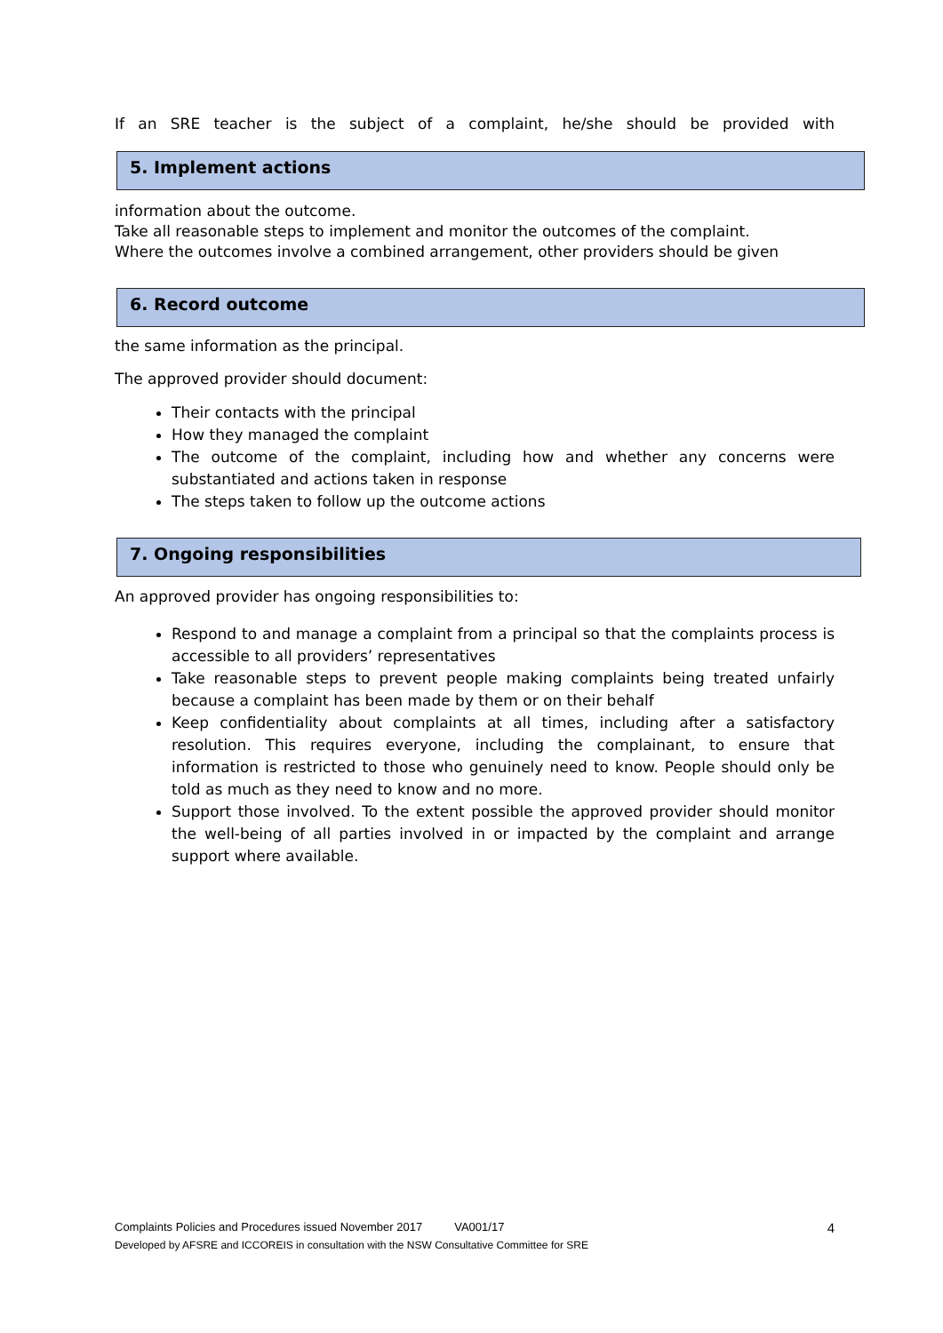If an SRE teacher is the subject of a complaint, he/she should be provided with
5. Implement actions
information about the outcome.
Take all reasonable steps to implement and monitor the outcomes of the complaint.
Where the outcomes involve a combined arrangement, other providers should be given
6. Record outcome
the same information as the principal.
The approved provider should document:
Their contacts with the principal
How they managed the complaint
The outcome of the complaint, including how and whether any concerns were substantiated and actions taken in response
The steps taken to follow up the outcome actions
7. Ongoing responsibilities
An approved provider has ongoing responsibilities to:
Respond to and manage a complaint from a principal so that the complaints process is accessible to all providers’ representatives
Take reasonable steps to prevent people making complaints being treated unfairly because a complaint has been made by them or on their behalf
Keep confidentiality about complaints at all times, including after a satisfactory resolution. This requires everyone, including the complainant, to ensure that information is restricted to those who genuinely need to know. People should only be told as much as they need to know and no more.
Support those involved. To the extent possible the approved provider should monitor the well-being of all parties involved in or impacted by the complaint and arrange support where available.
Complaints Policies and Procedures issued November 2017 VA001/17 4
Developed by AFSRE and ICCOREIS in consultation with the NSW Consultative Committee for SRE